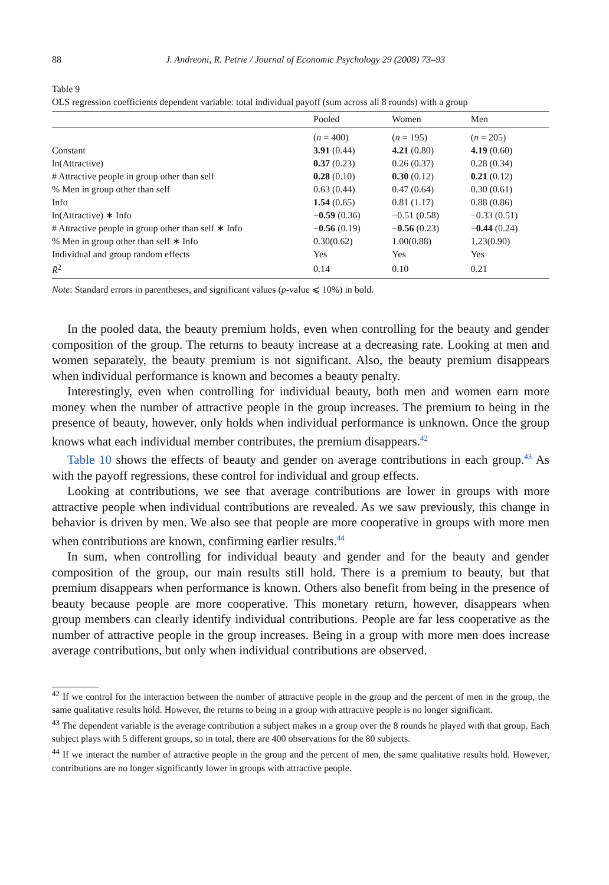88 J. Andreoni, R. Petrie / Journal of Economic Psychology 29 (2008) 73–93
Table 9
OLS regression coefficients dependent variable: total individual payoff (sum across all 8 rounds) with a group
| | Pooled | Women | Men |
| --- | --- | --- | --- |
| | ( n = 400) | ( n = 195) | ( n = 205) |
| Constant | 3.91 (0.44) | 4.21 (0.80) | 4.19 (0.60) |
| ln(Attractive) | 0.37 (0.23) | 0.26 (0.37) | 0.28 (0.34) |
| # Attractive people in group other than self | 0.28 (0.10) | 0.30 (0.12) | 0.21 (0.12) |
| % Men in group other than self | 0.63 (0.44) | 0.47 (0.64) | 0.30 (0.61) |
| Info | 1.54 (0.65) | 0.81 (1.17) | 0.88 (0.86) |
| ln(Attractive) ∗ Info | −0.59 (0.36) | −0.51 (0.58) | −0.33 (0.51) |
| # Attractive people in group other than self ∗ Info | −0.56 (0.19) | −0.56 (0.23) | −0.44 (0.24) |
| % Men in group other than self ∗ Info | 0.30(0.62) | 1.00(0.88) | 1.23(0.90) |
| Individual and group random effects | Yes | Yes | Yes |
| R̄<sup>2</sup> | 0.14 | 0.10 | 0.21 |
Note: Standard errors in parentheses, and significant values (p-value ⩽ 10%) in bold.
In the pooled data, the beauty premium holds, even when controlling for the beauty and gender composition of the group. The returns to beauty increase at a decreasing rate. Looking at men and women separately, the beauty premium is not significant. Also, the beauty premium disappears when individual performance is known and becomes a beauty penalty.
Interestingly, even when controlling for individual beauty, both men and women earn more money when the number of attractive people in the group increases. The premium to being in the presence of beauty, however, only holds when individual performance is unknown. Once the group knows what each individual member contributes, the premium disappears.<sup>42</sup>
Table 10 shows the effects of beauty and gender on average contributions in each group.<sup>43</sup> As with the payoff regressions, these control for individual and group effects.
Looking at contributions, we see that average contributions are lower in groups with more attractive people when individual contributions are revealed. As we saw previously, this change in behavior is driven by men. We also see that people are more cooperative in groups with more men when contributions are known, confirming earlier results.<sup>44</sup>
In sum, when controlling for individual beauty and gender and for the beauty and gender composition of the group, our main results still hold. There is a premium to beauty, but that premium disappears when performance is known. Others also benefit from being in the presence of beauty because people are more cooperative. This monetary return, however, disappears when group members can clearly identify individual contributions. People are far less cooperative as the number of attractive people in the group increases. Being in a group with more men does increase average contributions, but only when individual contributions are observed.
<sup>42</sup> If we control for the interaction between the number of attractive people in the group and the percent of men in the group, the same qualitative results hold. However, the returns to being in a group with attractive people is no longer significant.
<sup>43</sup> The dependent variable is the average contribution a subject makes in a group over the 8 rounds he played with that group. Each subject plays with 5 different groups, so in total, there are 400 observations for the 80 subjects.
<sup>44</sup> If we interact the number of attractive people in the group and the percent of men, the same qualitative results hold. However, contributions are no longer significantly lower in groups with attractive people.